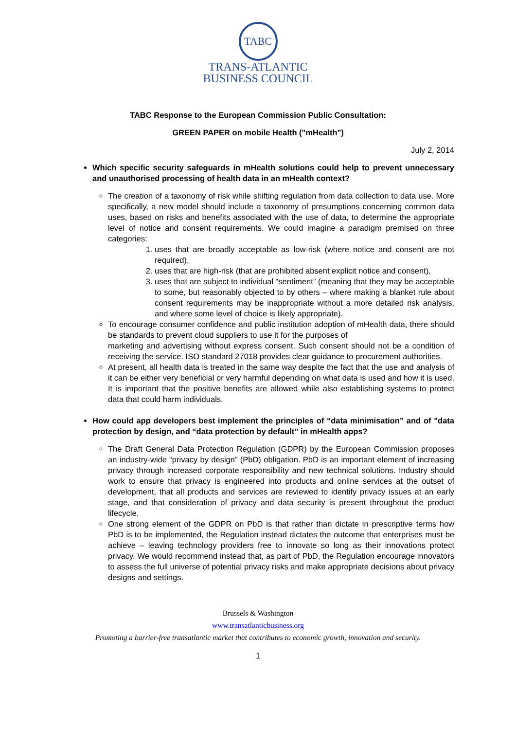TABC
TRANS-ATLANTIC
BUSINESS COUNCIL
TABC Response to the European Commission Public Consultation:
GREEN PAPER on mobile Health ("mHealth")
July 2, 2014
Which specific security safeguards in mHealth solutions could help to prevent unnecessary and unauthorised processing of health data in an mHealth context?
The creation of a taxonomy of risk while shifting regulation from data collection to data use. More specifically, a new model should include a taxonomy of presumptions concerning common data uses, based on risks and benefits associated with the use of data, to determine the appropriate level of notice and consent requirements. We could imagine a paradigm premised on three categories:
1. uses that are broadly acceptable as low-risk (where notice and consent are not required),
2. uses that are high-risk (that are prohibited absent explicit notice and consent),
3. uses that are subject to individual “sentiment” (meaning that they may be acceptable to some, but reasonably objected to by others – where making a blanket rule about consent requirements may be inappropriate without a more detailed risk analysis, and where some level of choice is likely appropriate).
To encourage consumer confidence and public institution adoption of mHealth data, there should be standards to prevent cloud suppliers to use it for the purposes of
marketing and advertising without express consent. Such consent should not be a condition of receiving the service. ISO standard 27018 provides clear guidance to procurement authorities.
At present, all health data is treated in the same way despite the fact that the use and analysis of it can be either very beneficial or very harmful depending on what data is used and how it is used. It is important that the positive benefits are allowed while also establishing systems to protect data that could harm individuals.
How could app developers best implement the principles of “data minimisation” and of "data protection by design, and “data protection by default” in mHealth apps?
The Draft General Data Protection Regulation (GDPR) by the European Commission proposes an industry-wide “privacy by design” (PbD) obligation. PbD is an important element of increasing privacy through increased corporate responsibility and new technical solutions. Industry should work to ensure that privacy is engineered into products and online services at the outset of development, that all products and services are reviewed to identify privacy issues at an early stage, and that consideration of privacy and data security is present throughout the product lifecycle.
One strong element of the GDPR on PbD is that rather than dictate in prescriptive terms how PbD is to be implemented, the Regulation instead dictates the outcome that enterprises must be achieve – leaving technology providers free to innovate so long as their innovations protect privacy. We would recommend instead that, as part of PbD, the Regulation encourage innovators to assess the full universe of potential privacy risks and make appropriate decisions about privacy designs and settings.
Brussels & Washington
www.transatlanticbusiness.org
Promoting a barrier-free transatlantic market that contributes to economic growth, innovation and security.
1